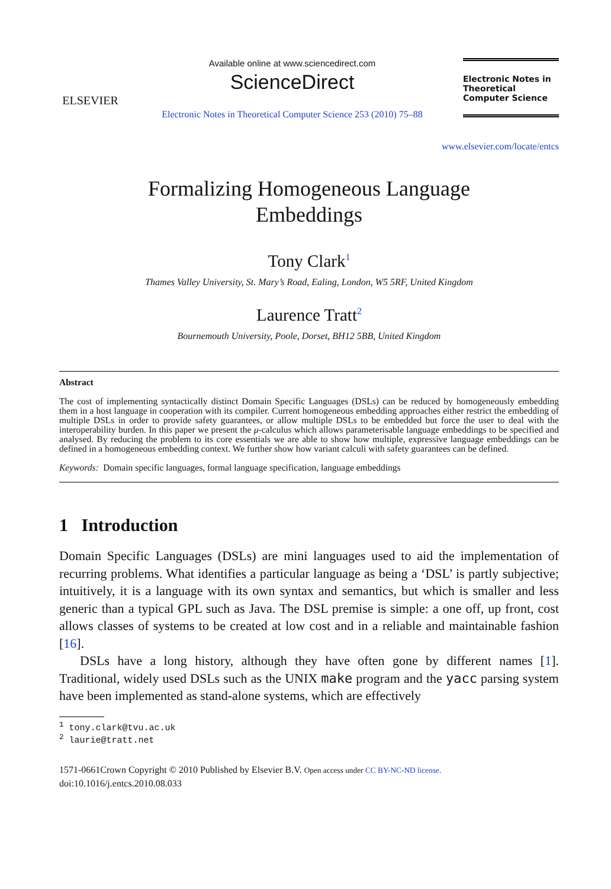ELSEVIER
Available online at www.sciencedirect.com
ScienceDirect
Electronic Notes in Theoretical Computer Science 253 (2010) 75–88
Electronic Notes in Theoretical Computer Science
www.elsevier.com/locate/entcs
Formalizing Homogeneous Language
Embeddings
Tony Clark<sup>1</sup>
Thames Valley University, St. Mary’s Road, Ealing, London, W5 5RF, United Kingdom
Laurence Tratt<sup>2</sup>
Bournemouth University, Poole, Dorset, BH12 5BB, United Kingdom
Abstract
The cost of implementing syntactically distinct Domain Specific Languages (DSLs) can be reduced by homogeneously embedding them in a host language in cooperation with its compiler. Current homogeneous embedding approaches either restrict the embedding of multiple DSLs in order to provide safety guarantees, or allow multiple DSLs to be embedded but force the user to deal with the interoperability burden. In this paper we present the μ-calculus which allows parameterisable language embeddings to be specified and analysed. By reducing the problem to its core essentials we are able to show how multiple, expressive language embeddings can be defined in a homogeneous embedding context. We further show how variant calculi with safety guarantees can be defined.
Keywords: Domain specific languages, formal language specification, language embeddings
1 Introduction
Domain Specific Languages (DSLs) are mini languages used to aid the implementation of recurring problems. What identifies a particular language as being a ‘DSL’ is partly subjective; intuitively, it is a language with its own syntax and semantics, but which is smaller and less generic than a typical GPL such as Java. The DSL premise is simple: a one off, up front, cost allows classes of systems to be created at low cost and in a reliable and maintainable fashion [16].
DSLs have a long history, although they have often gone by different names [1]. Traditional, widely used DSLs such as the UNIX make program and the yacc parsing system have been implemented as stand-alone systems, which are effectively
<sup>1</sup> tony.clark@tvu.ac.uk
<sup>2</sup> laurie@tratt.net
1571-0661Crown Copyright © 2010 Published by Elsevier B.V. Open access under CC BY-NC-ND license.
doi:10.1016/j.entcs.2010.08.033